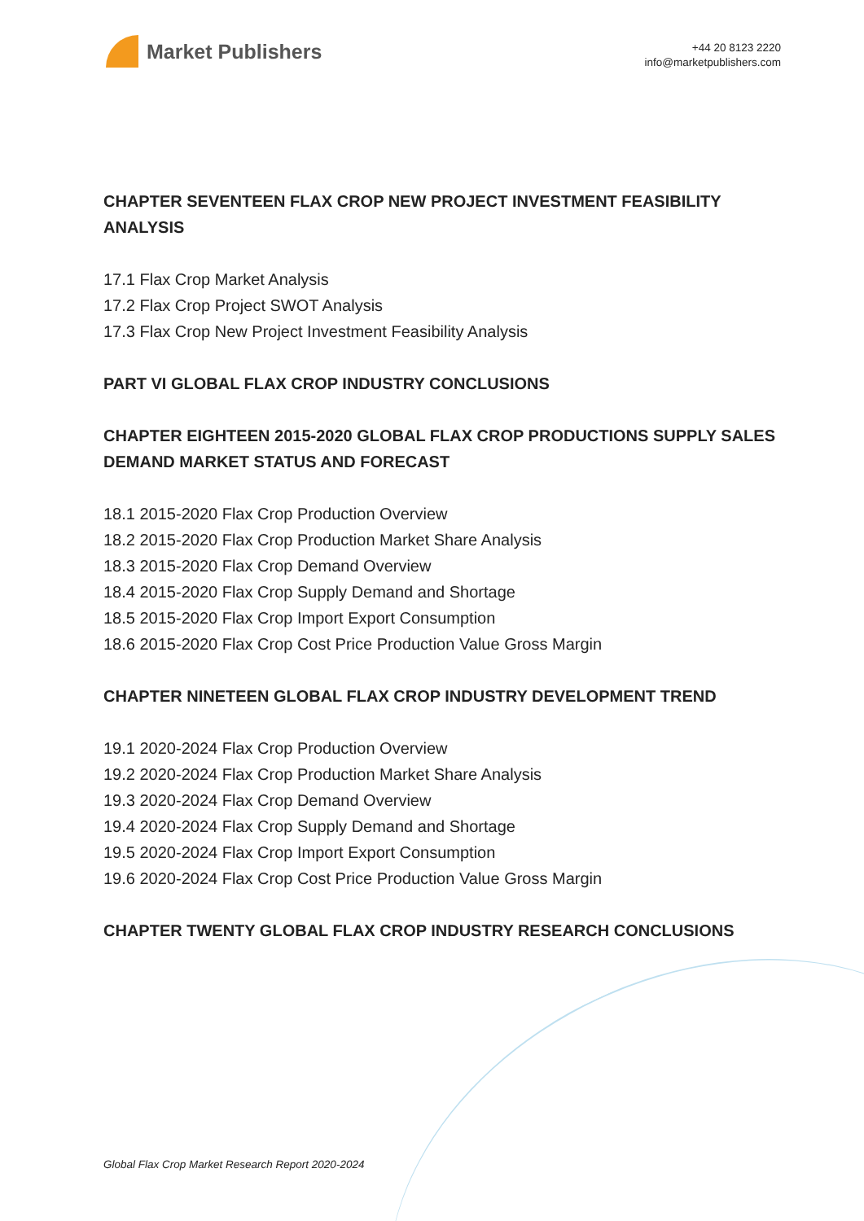Market Publishers
+44 20 8123 2220
info@marketpublishers.com
CHAPTER SEVENTEEN FLAX CROP NEW PROJECT INVESTMENT FEASIBILITY ANALYSIS
17.1 Flax Crop Market Analysis
17.2 Flax Crop Project SWOT Analysis
17.3 Flax Crop New Project Investment Feasibility Analysis
PART VI GLOBAL FLAX CROP INDUSTRY CONCLUSIONS
CHAPTER EIGHTEEN 2015-2020 GLOBAL FLAX CROP PRODUCTIONS SUPPLY SALES DEMAND MARKET STATUS AND FORECAST
18.1 2015-2020 Flax Crop Production Overview
18.2 2015-2020 Flax Crop Production Market Share Analysis
18.3 2015-2020 Flax Crop Demand Overview
18.4 2015-2020 Flax Crop Supply Demand and Shortage
18.5 2015-2020 Flax Crop Import Export Consumption
18.6 2015-2020 Flax Crop Cost Price Production Value Gross Margin
CHAPTER NINETEEN GLOBAL FLAX CROP INDUSTRY DEVELOPMENT TREND
19.1 2020-2024 Flax Crop Production Overview
19.2 2020-2024 Flax Crop Production Market Share Analysis
19.3 2020-2024 Flax Crop Demand Overview
19.4 2020-2024 Flax Crop Supply Demand and Shortage
19.5 2020-2024 Flax Crop Import Export Consumption
19.6 2020-2024 Flax Crop Cost Price Production Value Gross Margin
CHAPTER TWENTY GLOBAL FLAX CROP INDUSTRY RESEARCH CONCLUSIONS
Global Flax Crop Market Research Report 2020-2024